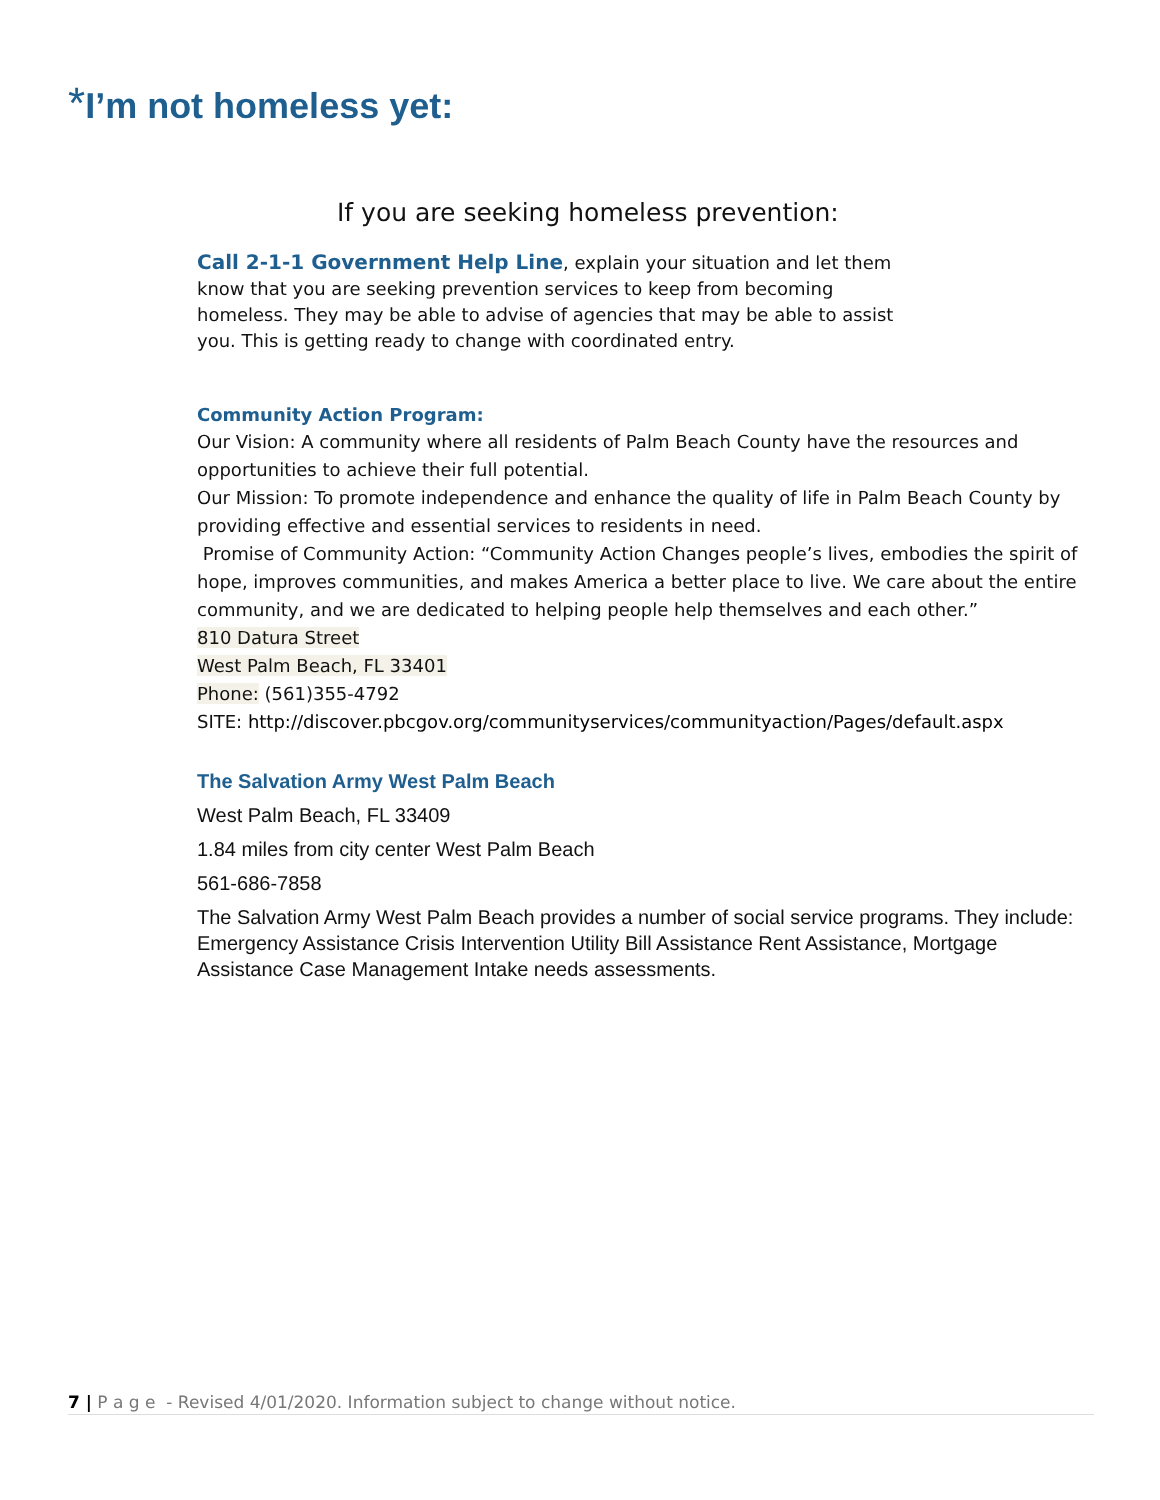*I’m not homeless yet:
If you are seeking homeless prevention:
Call 2-1-1 Government Help Line, explain your situation and let them know that you are seeking prevention services to keep from becoming homeless. They may be able to advise of agencies that may be able to assist you. This is getting ready to change with coordinated entry.
Community Action Program:
Our Vision: A community where all residents of Palm Beach County have the resources and opportunities to achieve their full potential.
Our Mission: To promote independence and enhance the quality of life in Palm Beach County by providing effective and essential services to residents in need.
Promise of Community Action: “Community Action Changes people’s lives, embodies the spirit of hope, improves communities, and makes America a better place to live. We care about the entire community, and we are dedicated to helping people help themselves and each other.”
810 Datura Street
West Palm Beach, FL 33401
Phone: (561)355-4792
SITE: http://discover.pbcgov.org/communityservices/communityaction/Pages/default.aspx
The Salvation Army West Palm Beach
West Palm Beach, FL 33409
1.84 miles from city center West Palm Beach
561-686-7858
The Salvation Army West Palm Beach provides a number of social service programs. They include: Emergency Assistance Crisis Intervention Utility Bill Assistance Rent Assistance, Mortgage Assistance Case Management Intake needs assessments.
7 | P a g e - Revised 4/01/2020. Information subject to change without notice.